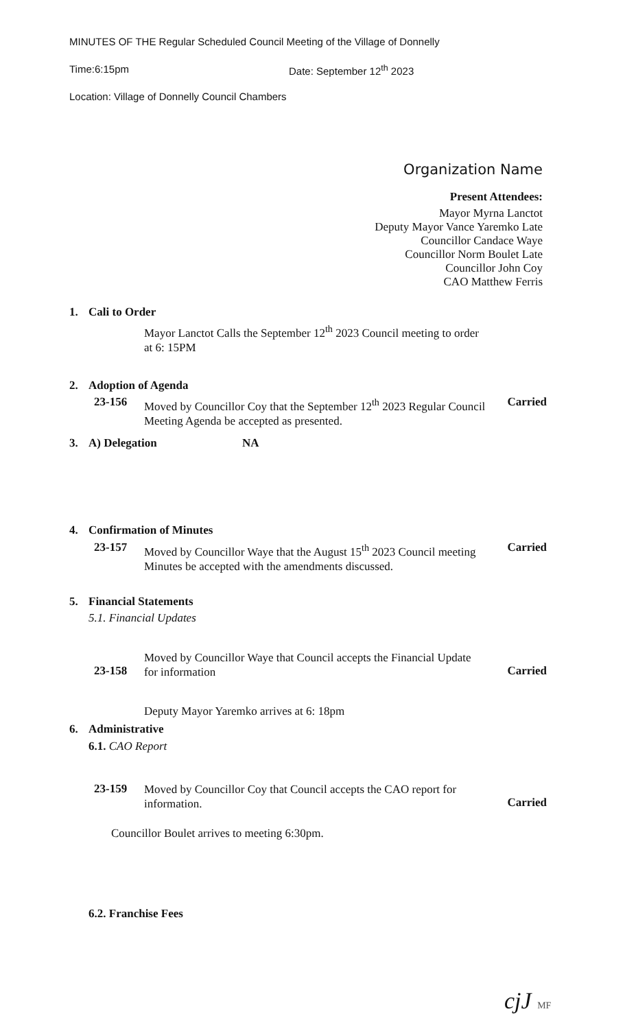MINUTES OF THE Regular Scheduled Council Meeting of the Village of Donnelly
Time:6:15pm Date: September 12<sup>th</sup> 2023
Location: Village of Donnelly Council Chambers
Organization Name
Present Attendees:
Mayor Myrna Lanctot
Deputy Mayor Vance Yaremko Late
Councillor Candace Waye
Councillor Norm Boulet Late
Councillor John Coy
CAO Matthew Ferris
1. Cali to Order
Mayor Lanctot Calls the September 12<sup>th</sup> 2023 Council meeting to order at 6: 15PM
2. Adoption of Agenda
23-156
Moved by Councillor Coy that the September 12<sup>th</sup> 2023 Regular Council Meeting Agenda be accepted as presented.
Carried
3. A) Delegation NA
4. Confirmation of Minutes
23-157
Moved by Councillor Waye that the August 15<sup>th</sup> 2023 Council meeting Minutes be accepted with the amendments discussed.
Carried
5. Financial Statements
5.1. Financial Updates
23-158
Moved by Councillor Waye that Council accepts the Financial Update for information
Carried
Deputy Mayor Yaremko arrives at 6: 18pm
6. Administrative
6.1. CAO Report
23-159
Moved by Councillor Coy that Council accepts the CAO report for information.
Carried
Councillor Boulet arrives to meeting 6:30pm.
6.2. Franchise Fees
cjJ MF